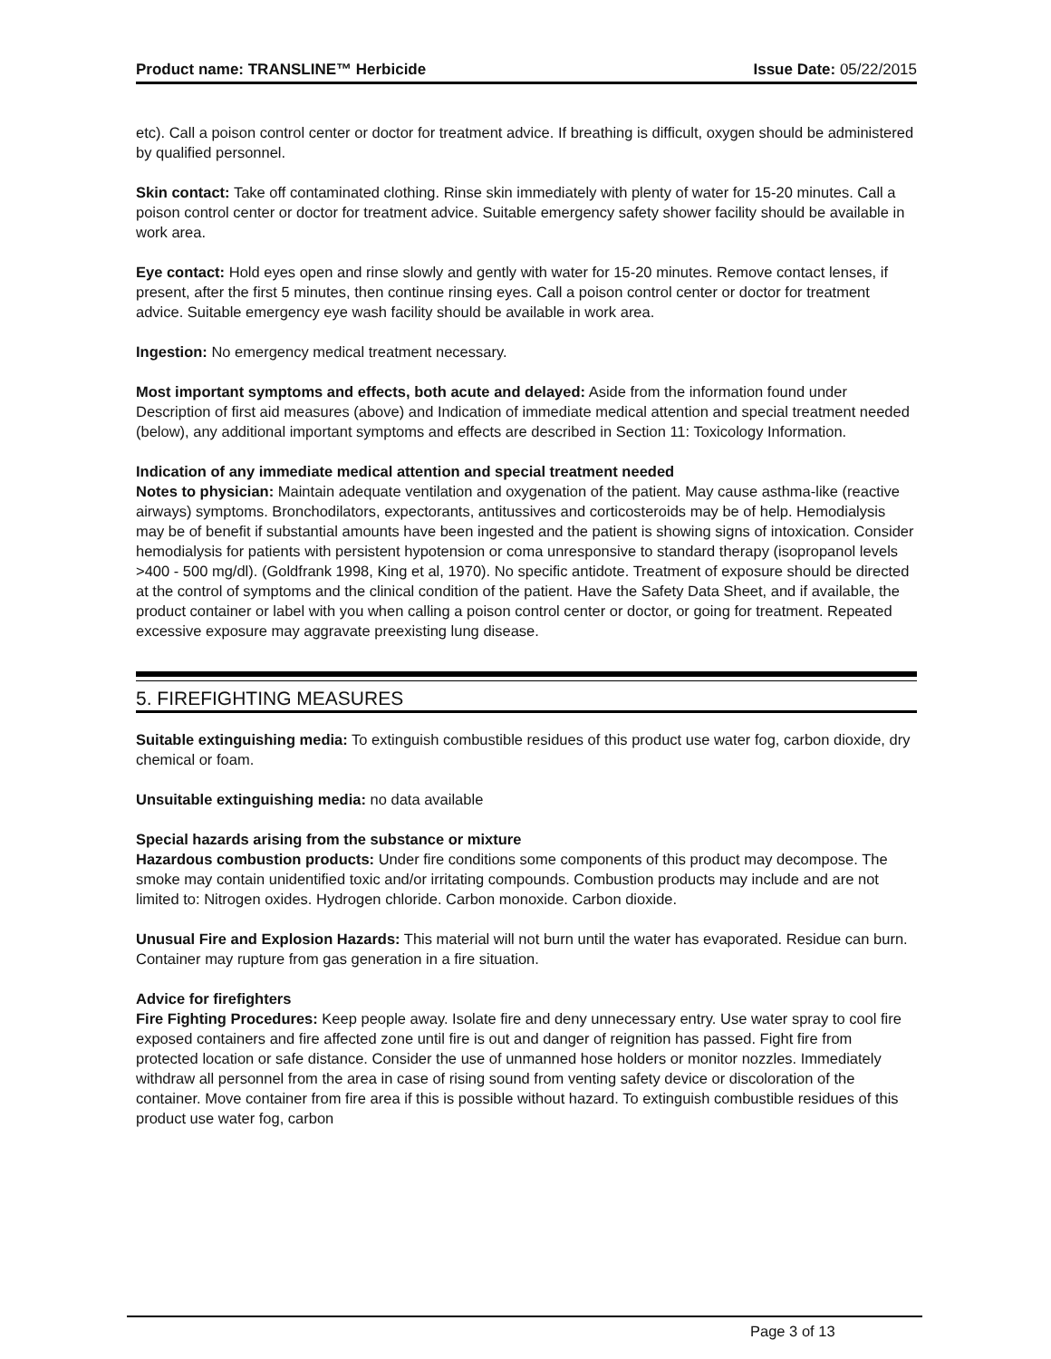Product name: TRANSLINE™ Herbicide Issue Date: 05/22/2015
etc). Call a poison control center or doctor for treatment advice. If breathing is difficult, oxygen should be administered by qualified personnel.
Skin contact: Take off contaminated clothing. Rinse skin immediately with plenty of water for 15-20 minutes. Call a poison control center or doctor for treatment advice. Suitable emergency safety shower facility should be available in work area.
Eye contact: Hold eyes open and rinse slowly and gently with water for 15-20 minutes. Remove contact lenses, if present, after the first 5 minutes, then continue rinsing eyes. Call a poison control center or doctor for treatment advice. Suitable emergency eye wash facility should be available in work area.
Ingestion: No emergency medical treatment necessary.
Most important symptoms and effects, both acute and delayed: Aside from the information found under Description of first aid measures (above) and Indication of immediate medical attention and special treatment needed (below), any additional important symptoms and effects are described in Section 11: Toxicology Information.
Indication of any immediate medical attention and special treatment needed
Notes to physician: Maintain adequate ventilation and oxygenation of the patient. May cause asthma-like (reactive airways) symptoms. Bronchodilators, expectorants, antitussives and corticosteroids may be of help. Hemodialysis may be of benefit if substantial amounts have been ingested and the patient is showing signs of intoxication. Consider hemodialysis for patients with persistent hypotension or coma unresponsive to standard therapy (isopropanol levels >400 - 500 mg/dl). (Goldfrank 1998, King et al, 1970). No specific antidote. Treatment of exposure should be directed at the control of symptoms and the clinical condition of the patient. Have the Safety Data Sheet, and if available, the product container or label with you when calling a poison control center or doctor, or going for treatment. Repeated excessive exposure may aggravate preexisting lung disease.
5. FIREFIGHTING MEASURES
Suitable extinguishing media: To extinguish combustible residues of this product use water fog, carbon dioxide, dry chemical or foam.
Unsuitable extinguishing media: no data available
Special hazards arising from the substance or mixture
Hazardous combustion products: Under fire conditions some components of this product may decompose. The smoke may contain unidentified toxic and/or irritating compounds. Combustion products may include and are not limited to: Nitrogen oxides. Hydrogen chloride. Carbon monoxide. Carbon dioxide.
Unusual Fire and Explosion Hazards: This material will not burn until the water has evaporated. Residue can burn. Container may rupture from gas generation in a fire situation.
Advice for firefighters
Fire Fighting Procedures: Keep people away. Isolate fire and deny unnecessary entry. Use water spray to cool fire exposed containers and fire affected zone until fire is out and danger of reignition has passed. Fight fire from protected location or safe distance. Consider the use of unmanned hose holders or monitor nozzles. Immediately withdraw all personnel from the area in case of rising sound from venting safety device or discoloration of the container. Move container from fire area if this is possible without hazard. To extinguish combustible residues of this product use water fog, carbon
Page 3 of 13